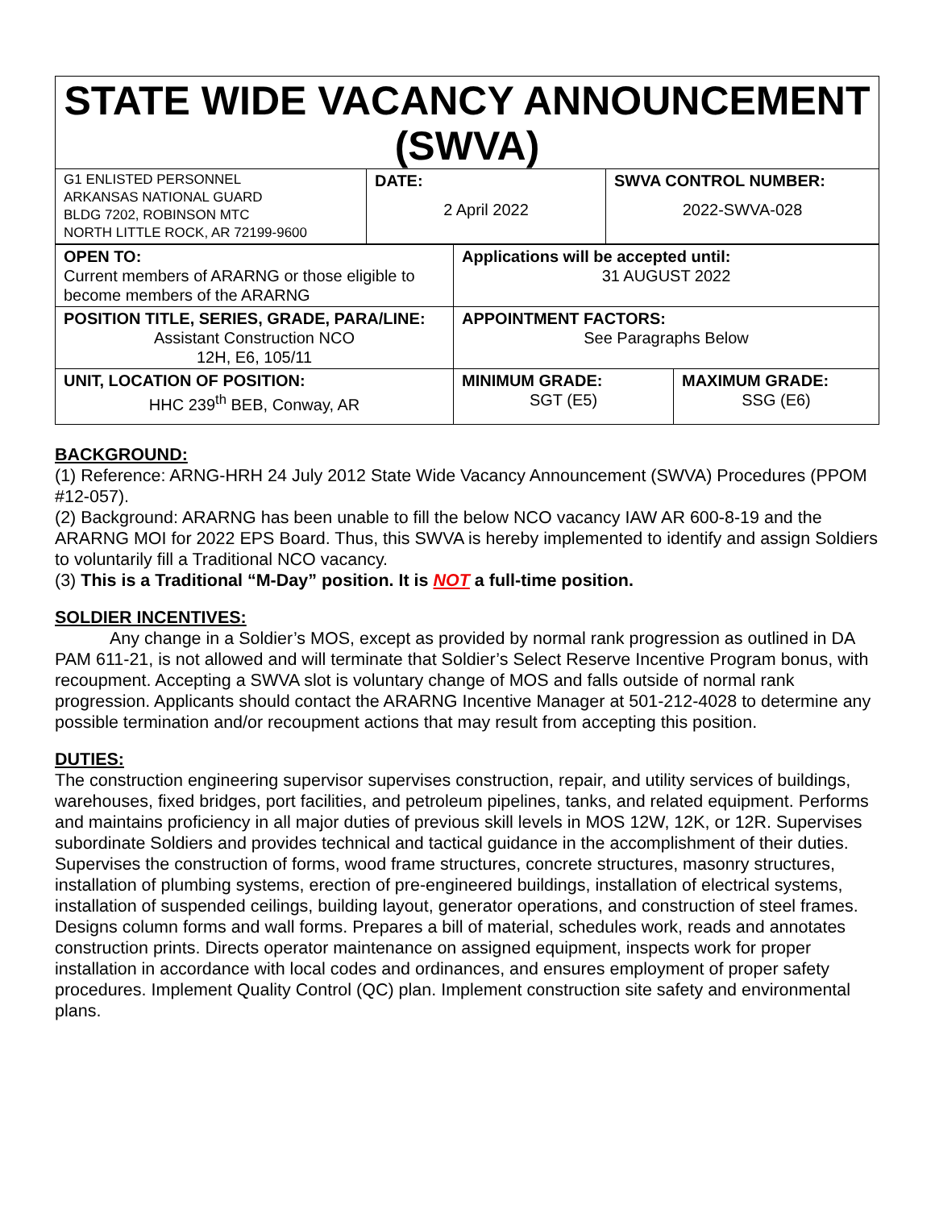STATE WIDE VACANCY ANNOUNCEMENT (SWVA)
| G1 ENLISTED PERSONNEL ARKANSAS NATIONAL GUARD BLDG 7202, ROBINSON MTC NORTH LITTLE ROCK, AR 72199-9600 | DATE: 2 April 2022 | SWVA CONTROL NUMBER: 2022-SWVA-028 |
| OPEN TO: Current members of ARARNG or those eligible to become members of the ARARNG | Applications will be accepted until: 31 AUGUST 2022 | |
| POSITION TITLE, SERIES, GRADE, PARA/LINE: Assistant Construction NCO 12H, E6, 105/11 | APPOINTMENT FACTORS: See Paragraphs Below | |
| UNIT, LOCATION OF POSITION: HHC 239<sup>th</sup> BEB, Conway, AR | MINIMUM GRADE: SGT (E5) | MAXIMUM GRADE: SSG (E6) |
BACKGROUND:
(1) Reference: ARNG-HRH 24 July 2012 State Wide Vacancy Announcement (SWVA) Procedures (PPOM #12-057).
(2) Background: ARARNG has been unable to fill the below NCO vacancy IAW AR 600-8-19 and the ARARNG MOI for 2022 EPS Board. Thus, this SWVA is hereby implemented to identify and assign Soldiers to voluntarily fill a Traditional NCO vacancy.
(3) This is a Traditional “M-Day” position. It is NOT a full-time position.
SOLDIER INCENTIVES:
Any change in a Soldier’s MOS, except as provided by normal rank progression as outlined in DA PAM 611-21, is not allowed and will terminate that Soldier’s Select Reserve Incentive Program bonus, with recoupment. Accepting a SWVA slot is voluntary change of MOS and falls outside of normal rank progression. Applicants should contact the ARARNG Incentive Manager at 501-212-4028 to determine any possible termination and/or recoupment actions that may result from accepting this position.
DUTIES:
The construction engineering supervisor supervises construction, repair, and utility services of buildings, warehouses, fixed bridges, port facilities, and petroleum pipelines, tanks, and related equipment. Performs and maintains proficiency in all major duties of previous skill levels in MOS 12W, 12K, or 12R. Supervises subordinate Soldiers and provides technical and tactical guidance in the accomplishment of their duties. Supervises the construction of forms, wood frame structures, concrete structures, masonry structures, installation of plumbing systems, erection of pre-engineered buildings, installation of electrical systems, installation of suspended ceilings, building layout, generator operations, and construction of steel frames. Designs column forms and wall forms. Prepares a bill of material, schedules work, reads and annotates construction prints. Directs operator maintenance on assigned equipment, inspects work for proper installation in accordance with local codes and ordinances, and ensures employment of proper safety procedures. Implement Quality Control (QC) plan. Implement construction site safety and environmental plans.